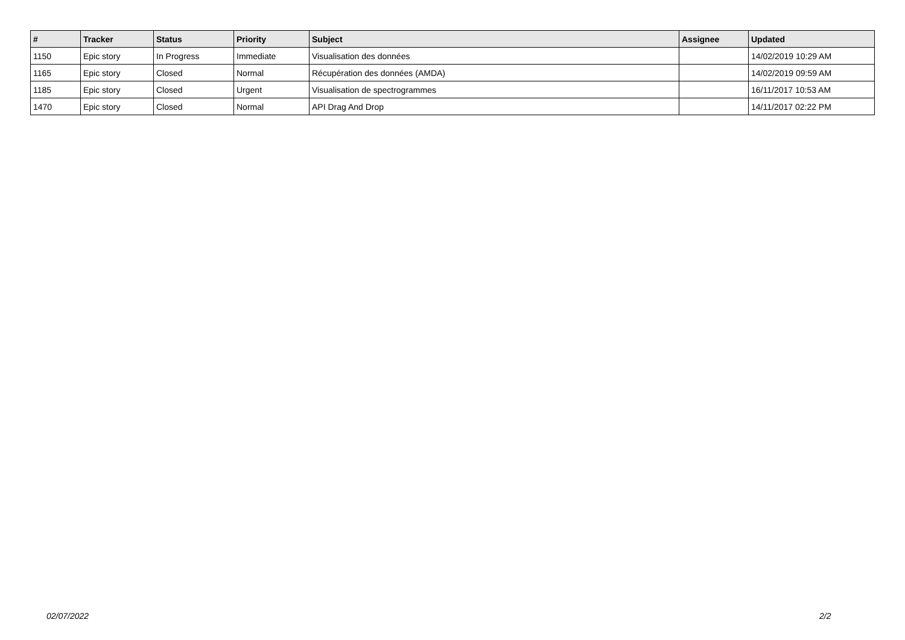| # | Tracker | Status | Priority | Subject | Assignee | Updated |
| --- | --- | --- | --- | --- | --- | --- |
| 1150 | Epic story | In Progress | Immediate | Visualisation des données | | 14/02/2019 10:29 AM |
| 1165 | Epic story | Closed | Normal | Récupération des données (AMDA) | | 14/02/2019 09:59 AM |
| 1185 | Epic story | Closed | Urgent | Visualisation de spectrogrammes | | 16/11/2017 10:53 AM |
| 1470 | Epic story | Closed | Normal | API Drag And Drop | | 14/11/2017 02:22 PM |
02/07/2022 2/2